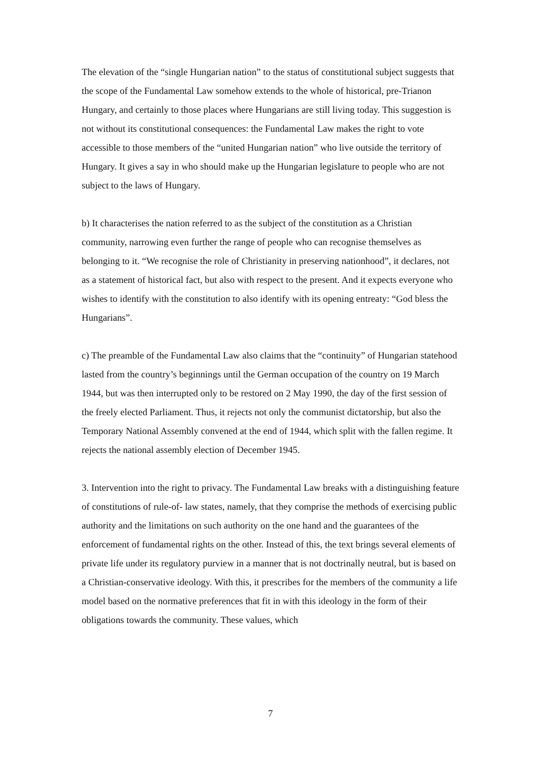The elevation of the “single Hungarian nation” to the status of constitutional subject suggests that the scope of the Fundamental Law somehow extends to the whole of historical, pre-Trianon Hungary, and certainly to those places where Hungarians are still living today. This suggestion is not without its constitutional consequences: the Fundamental Law makes the right to vote accessible to those members of the “united Hungarian nation” who live outside the territory of Hungary. It gives a say in who should make up the Hungarian legislature to people who are not subject to the laws of Hungary.
b) It characterises the nation referred to as the subject of the constitution as a Christian community, narrowing even further the range of people who can recognise themselves as belonging to it. “We recognise the role of Christianity in preserving nationhood”, it declares, not as a statement of historical fact, but also with respect to the present. And it expects everyone who wishes to identify with the constitution to also identify with its opening entreaty: “God bless the Hungarians”.
c) The preamble of the Fundamental Law also claims that the “continuity” of Hungarian statehood lasted from the country’s beginnings until the German occupation of the country on 19 March 1944, but was then interrupted only to be restored on 2 May 1990, the day of the first session of the freely elected Parliament. Thus, it rejects not only the communist dictatorship, but also the Temporary National Assembly convened at the end of 1944, which split with the fallen regime. It rejects the national assembly election of December 1945.
3. Intervention into the right to privacy. The Fundamental Law breaks with a distinguishing feature of constitutions of rule-of- law states, namely, that they comprise the methods of exercising public authority and the limitations on such authority on the one hand and the guarantees of the enforcement of fundamental rights on the other. Instead of this, the text brings several elements of private life under its regulatory purview in a manner that is not doctrinally neutral, but is based on a Christian-conservative ideology. With this, it prescribes for the members of the community a life model based on the normative preferences that fit in with this ideology in the form of their obligations towards the community. These values, which
7